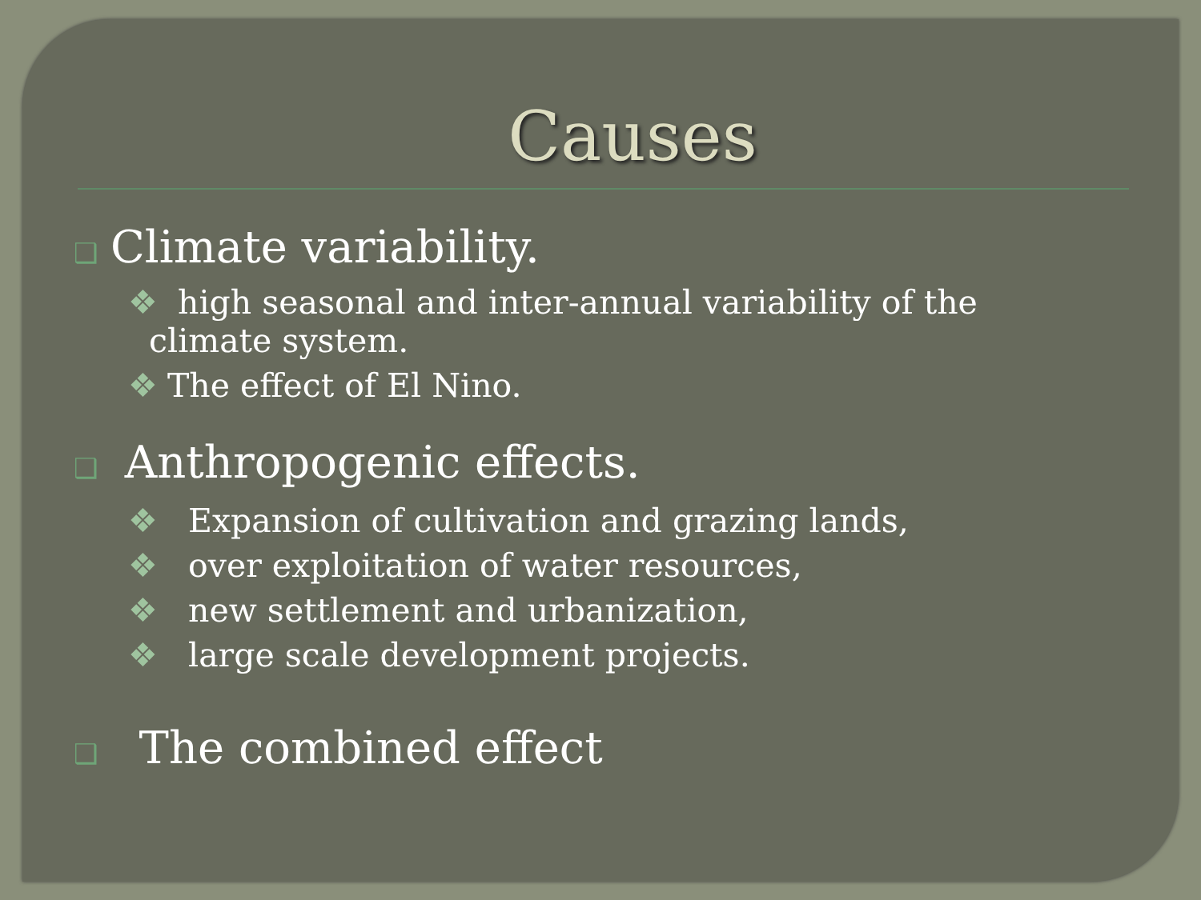Causes
❑ Climate variability.
❖ high seasonal and inter-annual variability of the
climate system.
❖ The effect of El Nino.
❑ Anthropogenic effects.
❖ Expansion of cultivation and grazing lands,
❖ over exploitation of water resources,
❖ new settlement and urbanization,
❖ large scale development projects.
❑ The combined effect